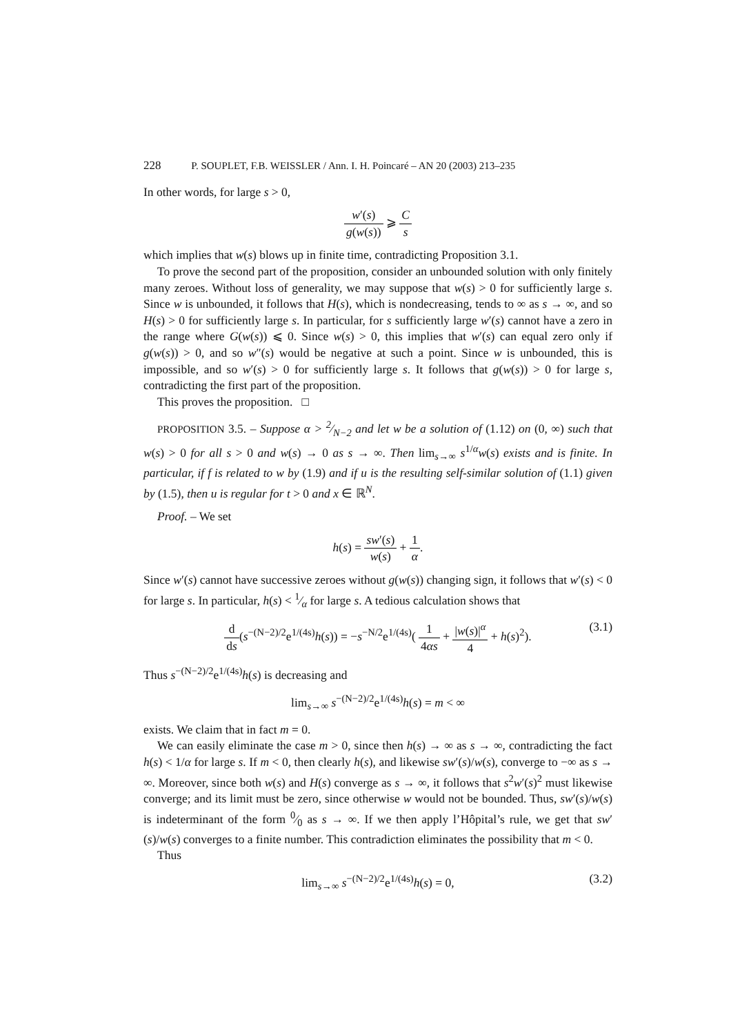228 P. SOUPLET, F.B. WEISSLER / Ann. I. H. Poincaré – AN 20 (2003) 213–235
In other words, for large s > 0,
w′(s) g(w(s)) ⩾ C s
which implies that w(s) blows up in finite time, contradicting Proposition 3.1.
To prove the second part of the proposition, consider an unbounded solution with only finitely many zeroes. Without loss of generality, we may suppose that w(s) > 0 for sufficiently large s. Since w is unbounded, it follows that H(s), which is nondecreasing, tends to ∞ as s → ∞, and so H(s) > 0 for sufficiently large s. In particular, for s sufficiently large w′(s) cannot have a zero in the range where G(w(s)) ⩽ 0. Since w(s) > 0, this implies that w′(s) can equal zero only if g(w(s)) > 0, and so w″(s) would be negative at such a point. Since w is unbounded, this is impossible, and so w′(s) > 0 for sufficiently large s. It follows that g(w(s)) > 0 for large s, contradicting the first part of the proposition.
This proves the proposition. □
PROPOSITION 3.5. – Suppose α > 2⁄N−2 and let w be a solution of (1.12) on (0, ∞) such that w(s) > 0 for all s > 0 and w(s) → 0 as s → ∞. Then lim<sub>s→∞</sub> s<sup>1/α</sup>w(s) exists and is finite. In particular, if f is related to w by (1.9) and if u is the resulting self-similar solution of (1.1) given by (1.5), then u is regular for t > 0 and x ∈ ℝ<sup>N</sup>.
Proof. – We set
h(s) = sw′(s) w(s) + 1 α.
Since w′(s) cannot have successive zeroes without g(w(s)) changing sign, it follows that w′(s) < 0 for large s. In particular, h(s) < 1⁄α for large s. A tedious calculation shows that
d ds(s<sup>−(N−2)/2</sup>e<sup>1/(4s)</sup>h(s)) = −s<sup>−N/2</sup>e<sup>1/(4s)</sup>( 1 4αs + |w(s)|<sup>α</sup> 4 + h(s)<sup>2</sup>).
(3.1)
Thus s<sup>−(N−2)/2</sup>e<sup>1/(4s)</sup>h(s) is decreasing and
lim<sub>s→∞</sub> s<sup>−(N−2)/2</sup>e<sup>1/(4s)</sup>h(s) = m < ∞
exists. We claim that in fact m = 0.
We can easily eliminate the case m > 0, since then h(s) → ∞ as s → ∞, contradicting the fact h(s) < 1/α for large s. If m < 0, then clearly h(s), and likewise sw′(s)/w(s), converge to −∞ as s → ∞. Moreover, since both w(s) and H(s) converge as s → ∞, it follows that s<sup>2</sup>w′(s)<sup>2</sup> must likewise converge; and its limit must be zero, since otherwise w would not be bounded. Thus, sw′(s)/w(s) is indeterminant of the form 0⁄0 as s → ∞. If we then apply l’Hôpital’s rule, we get that sw′(s)/w(s) converges to a finite number. This contradiction eliminates the possibility that m < 0.
Thus
lim<sub>s→∞</sub> s<sup>−(N−2)/2</sup>e<sup>1/(4s)</sup>h(s) = 0, (3.2)